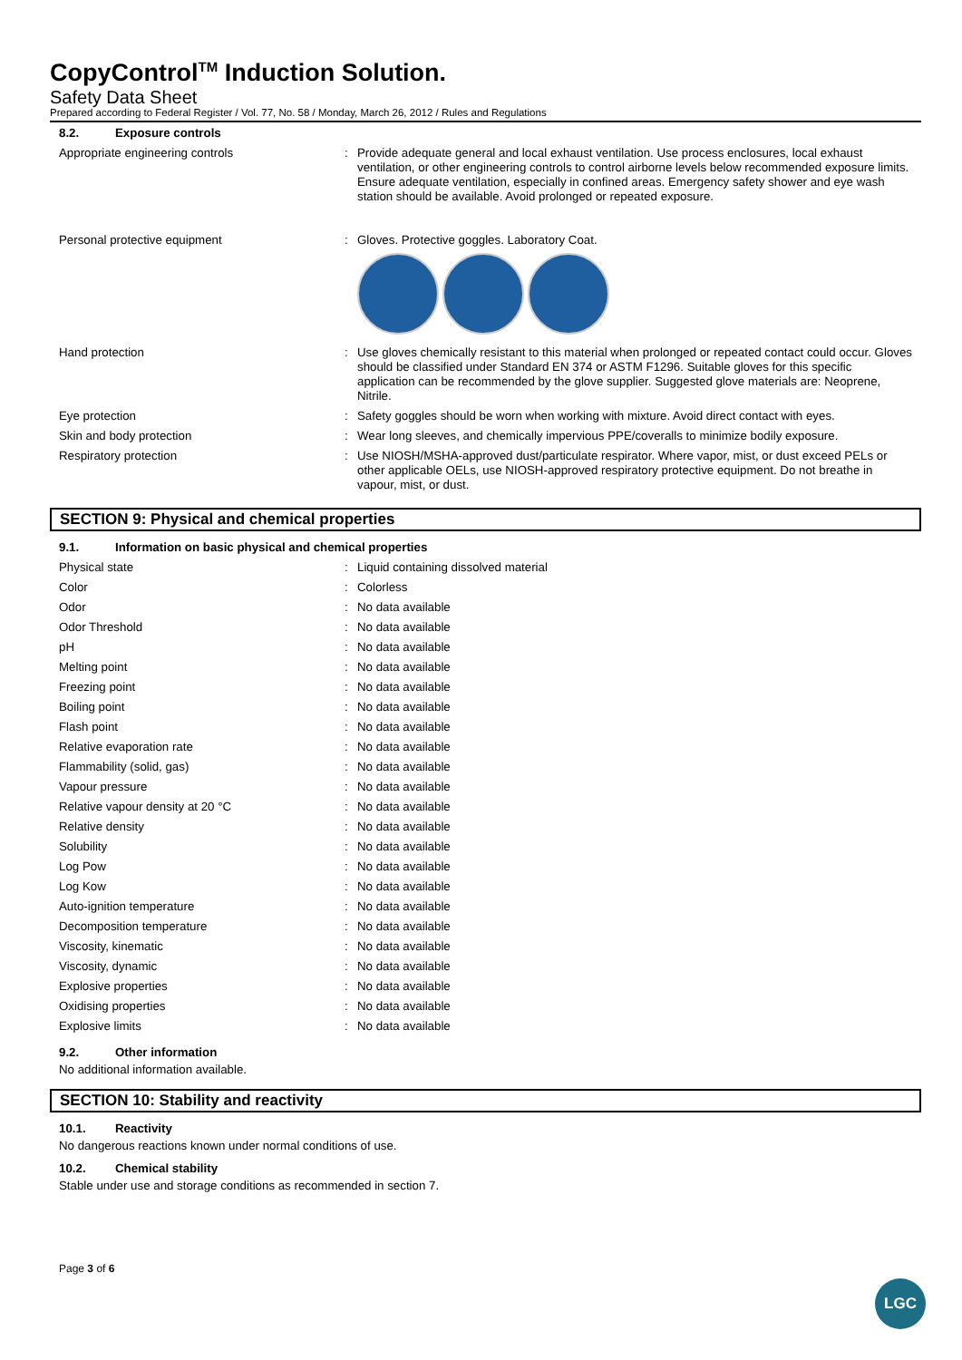CopyControl<sup>TM</sup> Induction Solution.
Safety Data Sheet
Prepared according to Federal Register / Vol. 77, No. 58 / Monday, March 26, 2012 / Rules and Regulations
8.2. Exposure controls
Appropriate engineering controls : Provide adequate general and local exhaust ventilation. Use process enclosures, local exhaust ventilation, or other engineering controls to control airborne levels below recommended exposure limits. Ensure adequate ventilation, especially in confined areas. Emergency safety shower and eye wash station should be available. Avoid prolonged or repeated exposure.
Personal protective equipment : Gloves. Protective goggles. Laboratory Coat.
Hand protection : Use gloves chemically resistant to this material when prolonged or repeated contact could occur. Gloves should be classified under Standard EN 374 or ASTM F1296. Suitable gloves for this specific application can be recommended by the glove supplier. Suggested glove materials are: Neoprene, Nitrile.
Eye protection : Safety goggles should be worn when working with mixture. Avoid direct contact with eyes.
Skin and body protection : Wear long sleeves, and chemically impervious PPE/coveralls to minimize bodily exposure.
Respiratory protection : Use NIOSH/MSHA-approved dust/particulate respirator. Where vapor, mist, or dust exceed PELs or other applicable OELs, use NIOSH-approved respiratory protective equipment. Do not breathe in vapour, mist, or dust.
SECTION 9: Physical and chemical properties
9.1. Information on basic physical and chemical properties
Physical state : Liquid containing dissolved material
Color : Colorless
Odor : No data available
Odor Threshold : No data available
pH : No data available
Melting point : No data available
Freezing point : No data available
Boiling point : No data available
Flash point : No data available
Relative evaporation rate : No data available
Flammability (solid, gas) : No data available
Vapour pressure : No data available
Relative vapour density at 20 °C : No data available
Relative density : No data available
Solubility : No data available
Log Pow : No data available
Log Kow : No data available
Auto-ignition temperature : No data available
Decomposition temperature : No data available
Viscosity, kinematic : No data available
Viscosity, dynamic : No data available
Explosive properties : No data available
Oxidising properties : No data available
Explosive limits : No data available
9.2. Other information
No additional information available.
SECTION 10: Stability and reactivity
10.1. Reactivity
No dangerous reactions known under normal conditions of use.
10.2. Chemical stability
Stable under use and storage conditions as recommended in section 7.
Page 3 of 6
LGC